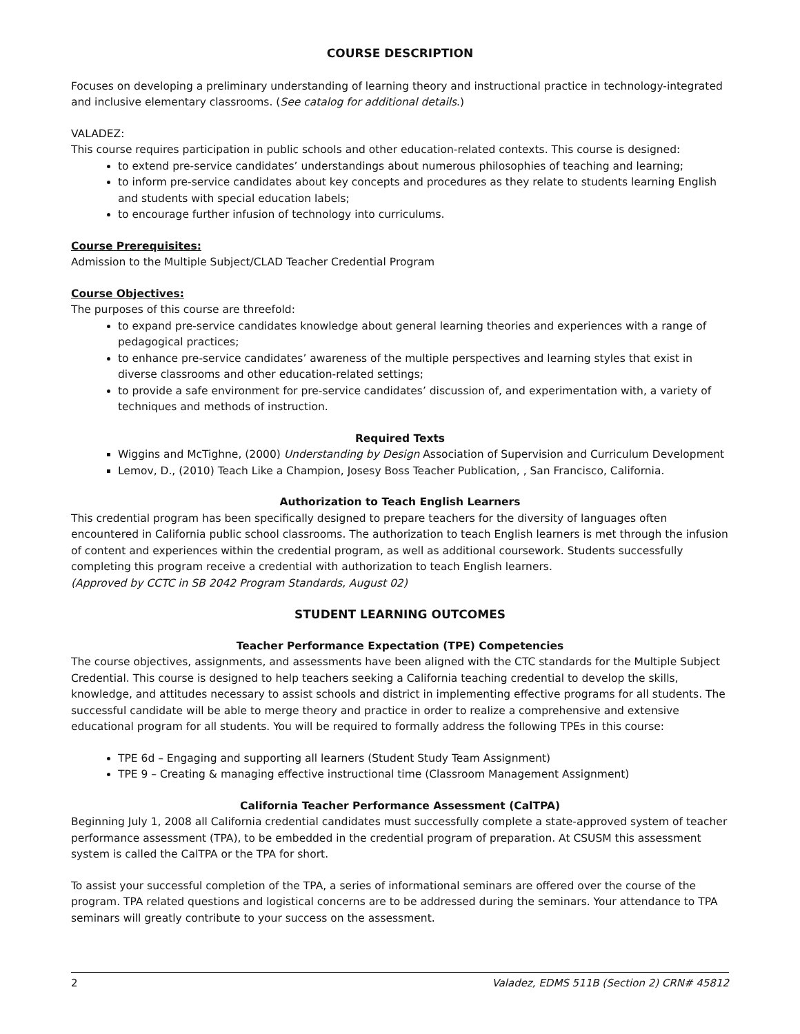COURSE DESCRIPTION
Focuses on developing a preliminary understanding of learning theory and instructional practice in technology-integrated and inclusive elementary classrooms. (See catalog for additional details.)
VALADEZ:
This course requires participation in public schools and other education-related contexts. This course is designed:
to extend pre-service candidates’ understandings about numerous philosophies of teaching and learning;
to inform pre-service candidates about key concepts and procedures as they relate to students learning English and students with special education labels;
to encourage further infusion of technology into curriculums.
Course Prerequisites:
Admission to the Multiple Subject/CLAD Teacher Credential Program
Course Objectives:
The purposes of this course are threefold:
to expand pre-service candidates knowledge about general learning theories and experiences with a range of pedagogical practices;
to enhance pre-service candidates’ awareness of the multiple perspectives and learning styles that exist in diverse classrooms and other education-related settings;
to provide a safe environment for pre-service candidates’ discussion of, and experimentation with, a variety of techniques and methods of instruction.
Required Texts
Wiggins and McTighne, (2000) Understanding by Design Association of Supervision and Curriculum Development
Lemov, D., (2010) Teach Like a Champion, Josesy Boss Teacher Publication, , San Francisco, California.
Authorization to Teach English Learners
This credential program has been specifically designed to prepare teachers for the diversity of languages often encountered in California public school classrooms. The authorization to teach English learners is met through the infusion of content and experiences within the credential program, as well as additional coursework. Students successfully completing this program receive a credential with authorization to teach English learners.
(Approved by CCTC in SB 2042 Program Standards, August 02)
STUDENT LEARNING OUTCOMES
Teacher Performance Expectation (TPE) Competencies
The course objectives, assignments, and assessments have been aligned with the CTC standards for the Multiple Subject Credential. This course is designed to help teachers seeking a California teaching credential to develop the skills, knowledge, and attitudes necessary to assist schools and district in implementing effective programs for all students. The successful candidate will be able to merge theory and practice in order to realize a comprehensive and extensive educational program for all students. You will be required to formally address the following TPEs in this course:
TPE 6d – Engaging and supporting all learners (Student Study Team Assignment)
TPE 9 – Creating & managing effective instructional time (Classroom Management Assignment)
California Teacher Performance Assessment (CalTPA)
Beginning July 1, 2008 all California credential candidates must successfully complete a state-approved system of teacher performance assessment (TPA), to be embedded in the credential program of preparation. At CSUSM this assessment system is called the CalTPA or the TPA for short.
To assist your successful completion of the TPA, a series of informational seminars are offered over the course of the program. TPA related questions and logistical concerns are to be addressed during the seminars. Your attendance to TPA seminars will greatly contribute to your success on the assessment.
2 Valadez, EDMS 511B (Section 2) CRN# 45812